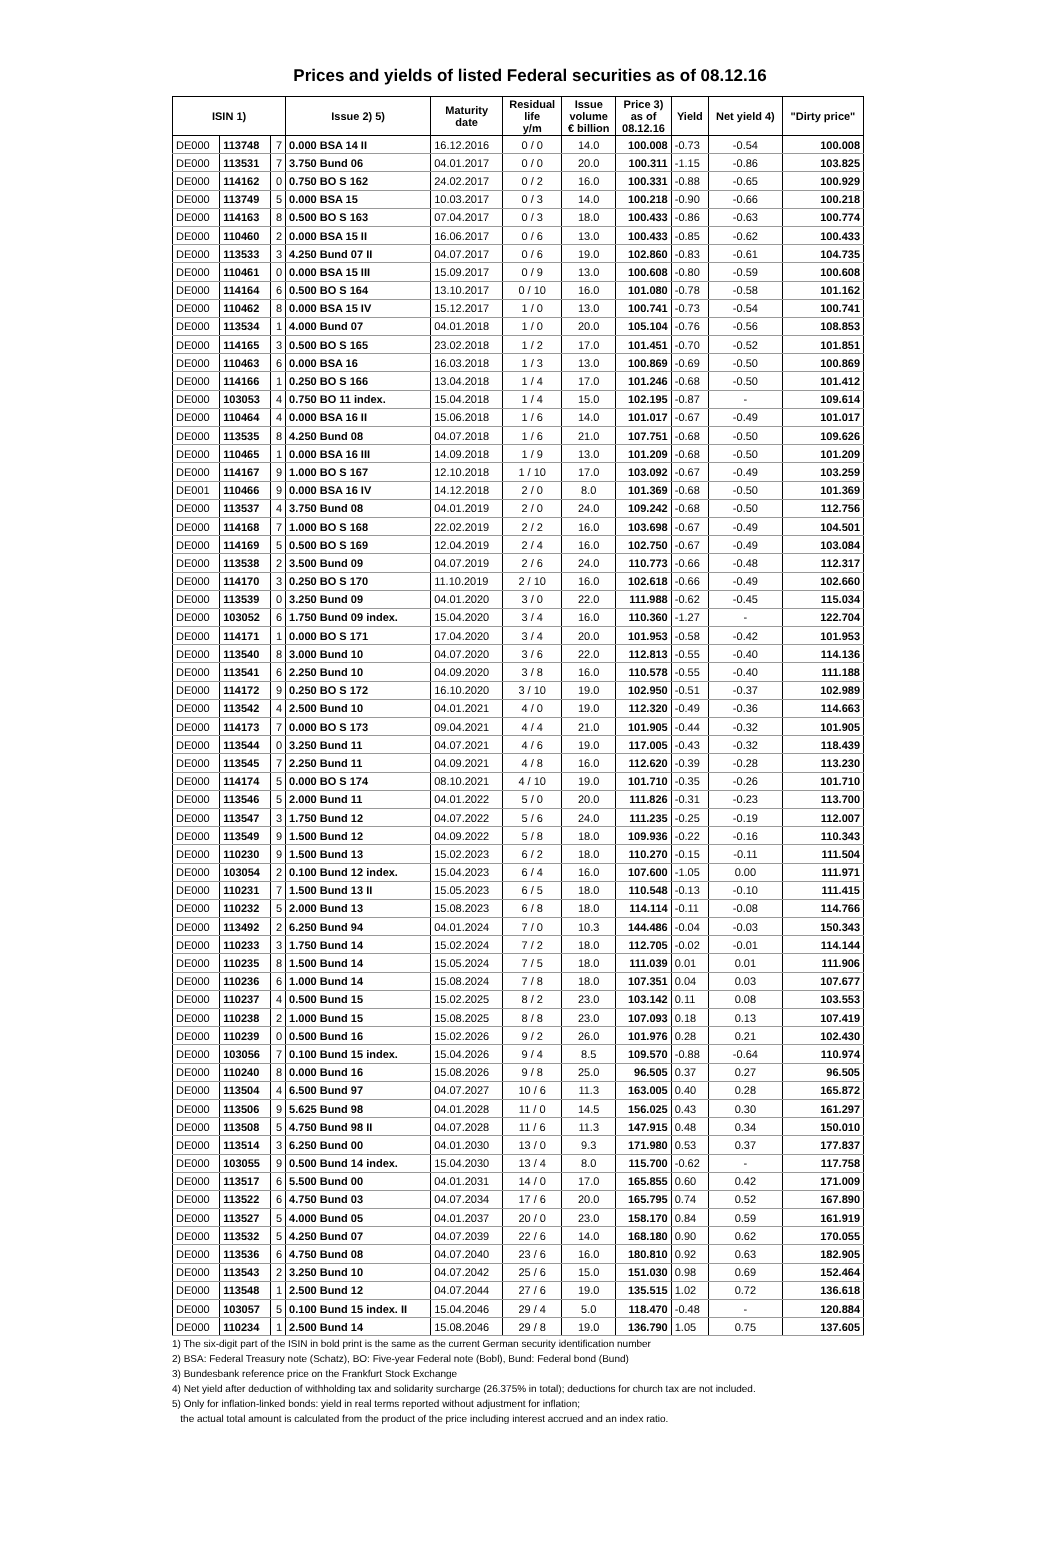Prices and yields of listed Federal securities as of 08.12.16
| ISIN 1) | | | Issue 2) 5) | Maturity date | Residual life y/m | Issue volume € billion | Price 3) as of 08.12.16 | Yield | Net yield 4) | "Dirty price" |
| --- | --- | --- | --- | --- | --- | --- | --- | --- | --- | --- |
| DE000 | 113748 | 7 | 0.000 BSA 14 II | 16.12.2016 | 0 / 0 | 14.0 | 100.008 | -0.73 | -0.54 | 100.008 |
| DE000 | 113531 | 7 | 3.750 Bund 06 | 04.01.2017 | 0 / 0 | 20.0 | 100.311 | -1.15 | -0.86 | 103.825 |
| DE000 | 114162 | 0 | 0.750 BO S 162 | 24.02.2017 | 0 / 2 | 16.0 | 100.331 | -0.88 | -0.65 | 100.929 |
| DE000 | 113749 | 5 | 0.000 BSA 15 | 10.03.2017 | 0 / 3 | 14.0 | 100.218 | -0.90 | -0.66 | 100.218 |
| DE000 | 114163 | 8 | 0.500 BO S 163 | 07.04.2017 | 0 / 3 | 18.0 | 100.433 | -0.86 | -0.63 | 100.774 |
| DE000 | 110460 | 2 | 0.000 BSA 15 II | 16.06.2017 | 0 / 6 | 13.0 | 100.433 | -0.85 | -0.62 | 100.433 |
| DE000 | 113533 | 3 | 4.250 Bund 07 II | 04.07.2017 | 0 / 6 | 19.0 | 102.860 | -0.83 | -0.61 | 104.735 |
| DE000 | 110461 | 0 | 0.000 BSA 15 III | 15.09.2017 | 0 / 9 | 13.0 | 100.608 | -0.80 | -0.59 | 100.608 |
| DE000 | 114164 | 6 | 0.500 BO S 164 | 13.10.2017 | 0 / 10 | 16.0 | 101.080 | -0.78 | -0.58 | 101.162 |
| DE000 | 110462 | 8 | 0.000 BSA 15 IV | 15.12.2017 | 1 / 0 | 13.0 | 100.741 | -0.73 | -0.54 | 100.741 |
| DE000 | 113534 | 1 | 4.000 Bund 07 | 04.01.2018 | 1 / 0 | 20.0 | 105.104 | -0.76 | -0.56 | 108.853 |
| DE000 | 114165 | 3 | 0.500 BO S 165 | 23.02.2018 | 1 / 2 | 17.0 | 101.451 | -0.70 | -0.52 | 101.851 |
| DE000 | 110463 | 6 | 0.000 BSA 16 | 16.03.2018 | 1 / 3 | 13.0 | 100.869 | -0.69 | -0.50 | 100.869 |
| DE000 | 114166 | 1 | 0.250 BO S 166 | 13.04.2018 | 1 / 4 | 17.0 | 101.246 | -0.68 | -0.50 | 101.412 |
| DE000 | 103053 | 4 | 0.750 BO 11 index. | 15.04.2018 | 1 / 4 | 15.0 | 102.195 | -0.87 | - | 109.614 |
| DE000 | 110464 | 4 | 0.000 BSA 16 II | 15.06.2018 | 1 / 6 | 14.0 | 101.017 | -0.67 | -0.49 | 101.017 |
| DE000 | 113535 | 8 | 4.250 Bund 08 | 04.07.2018 | 1 / 6 | 21.0 | 107.751 | -0.68 | -0.50 | 109.626 |
| DE000 | 110465 | 1 | 0.000 BSA 16 III | 14.09.2018 | 1 / 9 | 13.0 | 101.209 | -0.68 | -0.50 | 101.209 |
| DE000 | 114167 | 9 | 1.000 BO S 167 | 12.10.2018 | 1 / 10 | 17.0 | 103.092 | -0.67 | -0.49 | 103.259 |
| DE001 | 110466 | 9 | 0.000 BSA 16 IV | 14.12.2018 | 2 / 0 | 8.0 | 101.369 | -0.68 | -0.50 | 101.369 |
| DE000 | 113537 | 4 | 3.750 Bund 08 | 04.01.2019 | 2 / 0 | 24.0 | 109.242 | -0.68 | -0.50 | 112.756 |
| DE000 | 114168 | 7 | 1.000 BO S 168 | 22.02.2019 | 2 / 2 | 16.0 | 103.698 | -0.67 | -0.49 | 104.501 |
| DE000 | 114169 | 5 | 0.500 BO S 169 | 12.04.2019 | 2 / 4 | 16.0 | 102.750 | -0.67 | -0.49 | 103.084 |
| DE000 | 113538 | 2 | 3.500 Bund 09 | 04.07.2019 | 2 / 6 | 24.0 | 110.773 | -0.66 | -0.48 | 112.317 |
| DE000 | 114170 | 3 | 0.250 BO S 170 | 11.10.2019 | 2 / 10 | 16.0 | 102.618 | -0.66 | -0.49 | 102.660 |
| DE000 | 113539 | 0 | 3.250 Bund 09 | 04.01.2020 | 3 / 0 | 22.0 | 111.988 | -0.62 | -0.45 | 115.034 |
| DE000 | 103052 | 6 | 1.750 Bund 09 index. | 15.04.2020 | 3 / 4 | 16.0 | 110.360 | -1.27 | - | 122.704 |
| DE000 | 114171 | 1 | 0.000 BO S 171 | 17.04.2020 | 3 / 4 | 20.0 | 101.953 | -0.58 | -0.42 | 101.953 |
| DE000 | 113540 | 8 | 3.000 Bund 10 | 04.07.2020 | 3 / 6 | 22.0 | 112.813 | -0.55 | -0.40 | 114.136 |
| DE000 | 113541 | 6 | 2.250 Bund 10 | 04.09.2020 | 3 / 8 | 16.0 | 110.578 | -0.55 | -0.40 | 111.188 |
| DE000 | 114172 | 9 | 0.250 BO S 172 | 16.10.2020 | 3 / 10 | 19.0 | 102.950 | -0.51 | -0.37 | 102.989 |
| DE000 | 113542 | 4 | 2.500 Bund 10 | 04.01.2021 | 4 / 0 | 19.0 | 112.320 | -0.49 | -0.36 | 114.663 |
| DE000 | 114173 | 7 | 0.000 BO S 173 | 09.04.2021 | 4 / 4 | 21.0 | 101.905 | -0.44 | -0.32 | 101.905 |
| DE000 | 113544 | 0 | 3.250 Bund 11 | 04.07.2021 | 4 / 6 | 19.0 | 117.005 | -0.43 | -0.32 | 118.439 |
| DE000 | 113545 | 7 | 2.250 Bund 11 | 04.09.2021 | 4 / 8 | 16.0 | 112.620 | -0.39 | -0.28 | 113.230 |
| DE000 | 114174 | 5 | 0.000 BO S 174 | 08.10.2021 | 4 / 10 | 19.0 | 101.710 | -0.35 | -0.26 | 101.710 |
| DE000 | 113546 | 5 | 2.000 Bund 11 | 04.01.2022 | 5 / 0 | 20.0 | 111.826 | -0.31 | -0.23 | 113.700 |
| DE000 | 113547 | 3 | 1.750 Bund 12 | 04.07.2022 | 5 / 6 | 24.0 | 111.235 | -0.25 | -0.19 | 112.007 |
| DE000 | 113549 | 9 | 1.500 Bund 12 | 04.09.2022 | 5 / 8 | 18.0 | 109.936 | -0.22 | -0.16 | 110.343 |
| DE000 | 110230 | 9 | 1.500 Bund 13 | 15.02.2023 | 6 / 2 | 18.0 | 110.270 | -0.15 | -0.11 | 111.504 |
| DE000 | 103054 | 2 | 0.100 Bund 12 index. | 15.04.2023 | 6 / 4 | 16.0 | 107.600 | -1.05 | 0.00 | 111.971 |
| DE000 | 110231 | 7 | 1.500 Bund 13 II | 15.05.2023 | 6 / 5 | 18.0 | 110.548 | -0.13 | -0.10 | 111.415 |
| DE000 | 110232 | 5 | 2.000 Bund 13 | 15.08.2023 | 6 / 8 | 18.0 | 114.114 | -0.11 | -0.08 | 114.766 |
| DE000 | 113492 | 2 | 6.250 Bund 94 | 04.01.2024 | 7 / 0 | 10.3 | 144.486 | -0.04 | -0.03 | 150.343 |
| DE000 | 110233 | 3 | 1.750 Bund 14 | 15.02.2024 | 7 / 2 | 18.0 | 112.705 | -0.02 | -0.01 | 114.144 |
| DE000 | 110235 | 8 | 1.500 Bund 14 | 15.05.2024 | 7 / 5 | 18.0 | 111.039 | 0.01 | 0.01 | 111.906 |
| DE000 | 110236 | 6 | 1.000 Bund 14 | 15.08.2024 | 7 / 8 | 18.0 | 107.351 | 0.04 | 0.03 | 107.677 |
| DE000 | 110237 | 4 | 0.500 Bund 15 | 15.02.2025 | 8 / 2 | 23.0 | 103.142 | 0.11 | 0.08 | 103.553 |
| DE000 | 110238 | 2 | 1.000 Bund 15 | 15.08.2025 | 8 / 8 | 23.0 | 107.093 | 0.18 | 0.13 | 107.419 |
| DE000 | 110239 | 0 | 0.500 Bund 16 | 15.02.2026 | 9 / 2 | 26.0 | 101.976 | 0.28 | 0.21 | 102.430 |
| DE000 | 103056 | 7 | 0.100 Bund 15 index. | 15.04.2026 | 9 / 4 | 8.5 | 109.570 | -0.88 | -0.64 | 110.974 |
| DE000 | 110240 | 8 | 0.000 Bund 16 | 15.08.2026 | 9 / 8 | 25.0 | 96.505 | 0.37 | 0.27 | 96.505 |
| DE000 | 113504 | 4 | 6.500 Bund 97 | 04.07.2027 | 10 / 6 | 11.3 | 163.005 | 0.40 | 0.28 | 165.872 |
| DE000 | 113506 | 9 | 5.625 Bund 98 | 04.01.2028 | 11 / 0 | 14.5 | 156.025 | 0.43 | 0.30 | 161.297 |
| DE000 | 113508 | 5 | 4.750 Bund 98 II | 04.07.2028 | 11 / 6 | 11.3 | 147.915 | 0.48 | 0.34 | 150.010 |
| DE000 | 113514 | 3 | 6.250 Bund 00 | 04.01.2030 | 13 / 0 | 9.3 | 171.980 | 0.53 | 0.37 | 177.837 |
| DE000 | 103055 | 9 | 0.500 Bund 14 index. | 15.04.2030 | 13 / 4 | 8.0 | 115.700 | -0.62 | - | 117.758 |
| DE000 | 113517 | 6 | 5.500 Bund 00 | 04.01.2031 | 14 / 0 | 17.0 | 165.855 | 0.60 | 0.42 | 171.009 |
| DE000 | 113522 | 6 | 4.750 Bund 03 | 04.07.2034 | 17 / 6 | 20.0 | 165.795 | 0.74 | 0.52 | 167.890 |
| DE000 | 113527 | 5 | 4.000 Bund 05 | 04.01.2037 | 20 / 0 | 23.0 | 158.170 | 0.84 | 0.59 | 161.919 |
| DE000 | 113532 | 5 | 4.250 Bund 07 | 04.07.2039 | 22 / 6 | 14.0 | 168.180 | 0.90 | 0.62 | 170.055 |
| DE000 | 113536 | 6 | 4.750 Bund 08 | 04.07.2040 | 23 / 6 | 16.0 | 180.810 | 0.92 | 0.63 | 182.905 |
| DE000 | 113543 | 2 | 3.250 Bund 10 | 04.07.2042 | 25 / 6 | 15.0 | 151.030 | 0.98 | 0.69 | 152.464 |
| DE000 | 113548 | 1 | 2.500 Bund 12 | 04.07.2044 | 27 / 6 | 19.0 | 135.515 | 1.02 | 0.72 | 136.618 |
| DE000 | 103057 | 5 | 0.100 Bund 15 index. II | 15.04.2046 | 29 / 4 | 5.0 | 118.470 | -0.48 | - | 120.884 |
| DE000 | 110234 | 1 | 2.500 Bund 14 | 15.08.2046 | 29 / 8 | 19.0 | 136.790 | 1.05 | 0.75 | 137.605 |
1) The six-digit part of the ISIN in bold print is the same as the current German security identification number
2) BSA: Federal Treasury note (Schatz), BO: Five-year Federal note (Bobl), Bund: Federal bond (Bund)
3) Bundesbank reference price on the Frankfurt Stock Exchange
4) Net yield after deduction of withholding tax and solidarity surcharge (26.375% in total); deductions for church tax are not included.
5) Only for inflation-linked bonds: yield in real terms reported without adjustment for inflation;
the actual total amount is calculated from the product of the price including interest accrued and an index ratio.